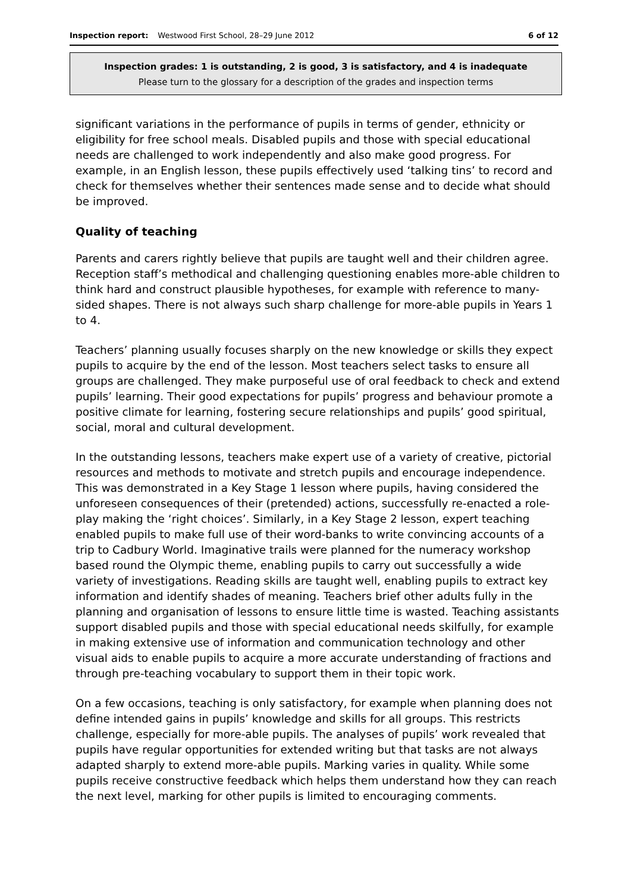Inspection report: Westwood First School, 28–29 June 2012 6 of 12
Inspection grades: 1 is outstanding, 2 is good, 3 is satisfactory, and 4 is inadequate
Please turn to the glossary for a description of the grades and inspection terms
significant variations in the performance of pupils in terms of gender, ethnicity or eligibility for free school meals. Disabled pupils and those with special educational needs are challenged to work independently and also make good progress. For example, in an English lesson, these pupils effectively used ‘talking tins’ to record and check for themselves whether their sentences made sense and to decide what should be improved.
Quality of teaching
Parents and carers rightly believe that pupils are taught well and their children agree. Reception staff’s methodical and challenging questioning enables more-able children to think hard and construct plausible hypotheses, for example with reference to many-sided shapes. There is not always such sharp challenge for more-able pupils in Years 1 to 4.
Teachers’ planning usually focuses sharply on the new knowledge or skills they expect pupils to acquire by the end of the lesson. Most teachers select tasks to ensure all groups are challenged. They make purposeful use of oral feedback to check and extend pupils’ learning. Their good expectations for pupils’ progress and behaviour promote a positive climate for learning, fostering secure relationships and pupils’ good spiritual, social, moral and cultural development.
In the outstanding lessons, teachers make expert use of a variety of creative, pictorial resources and methods to motivate and stretch pupils and encourage independence. This was demonstrated in a Key Stage 1 lesson where pupils, having considered the unforeseen consequences of their (pretended) actions, successfully re-enacted a role-play making the ‘right choices’. Similarly, in a Key Stage 2 lesson, expert teaching enabled pupils to make full use of their word-banks to write convincing accounts of a trip to Cadbury World. Imaginative trails were planned for the numeracy workshop based round the Olympic theme, enabling pupils to carry out successfully a wide variety of investigations. Reading skills are taught well, enabling pupils to extract key information and identify shades of meaning. Teachers brief other adults fully in the planning and organisation of lessons to ensure little time is wasted. Teaching assistants support disabled pupils and those with special educational needs skilfully, for example in making extensive use of information and communication technology and other visual aids to enable pupils to acquire a more accurate understanding of fractions and through pre-teaching vocabulary to support them in their topic work.
On a few occasions, teaching is only satisfactory, for example when planning does not define intended gains in pupils’ knowledge and skills for all groups. This restricts challenge, especially for more-able pupils. The analyses of pupils’ work revealed that pupils have regular opportunities for extended writing but that tasks are not always adapted sharply to extend more-able pupils. Marking varies in quality. While some pupils receive constructive feedback which helps them understand how they can reach the next level, marking for other pupils is limited to encouraging comments.